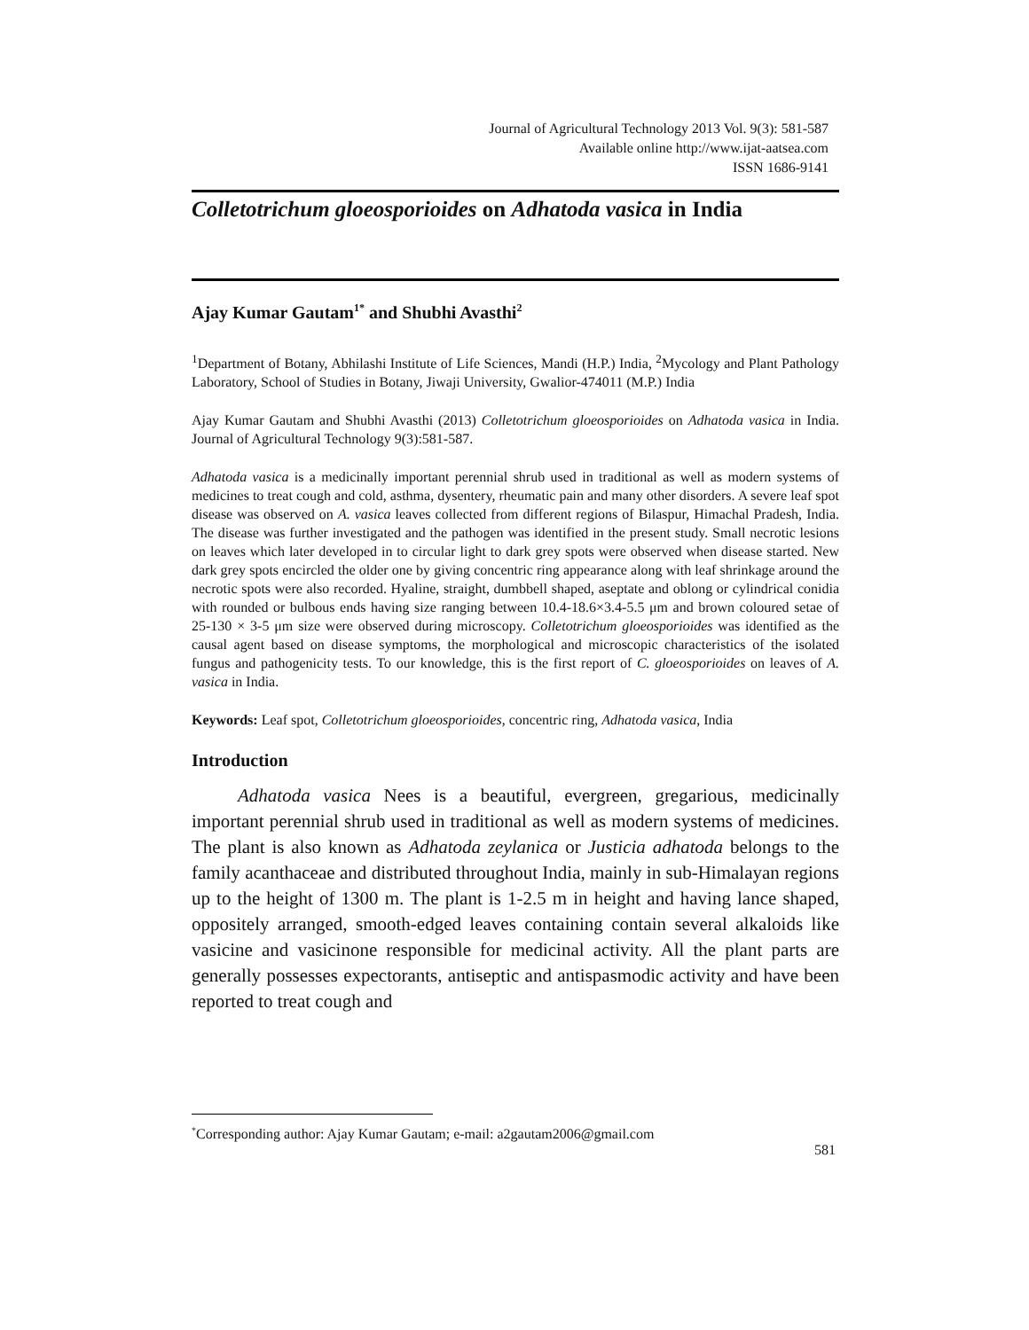Journal of Agricultural Technology 2013 Vol. 9(3): 581-587
Available online http://www.ijat-aatsea.com
ISSN 1686-9141
Colletotrichum gloeosporioides on Adhatoda vasica in India
Ajay Kumar Gautam<sup>1*</sup> and Shubhi Avasthi<sup>2</sup>
<sup>1</sup> Department of Botany, Abhilashi Institute of Life Sciences, Mandi (H.P.) India, <sup>2</sup>Mycology and Plant Pathology Laboratory, School of Studies in Botany, Jiwaji University, Gwalior-474011 (M.P.) India
Ajay Kumar Gautam and Shubhi Avasthi (2013) Colletotrichum gloeosporioides on Adhatoda vasica in India. Journal of Agricultural Technology 9(3):581-587.
Adhatoda vasica is a medicinally important perennial shrub used in traditional as well as modern systems of medicines to treat cough and cold, asthma, dysentery, rheumatic pain and many other disorders. A severe leaf spot disease was observed on A. vasica leaves collected from different regions of Bilaspur, Himachal Pradesh, India. The disease was further investigated and the pathogen was identified in the present study. Small necrotic lesions on leaves which later developed in to circular light to dark grey spots were observed when disease started. New dark grey spots encircled the older one by giving concentric ring appearance along with leaf shrinkage around the necrotic spots were also recorded. Hyaline, straight, dumbbell shaped, aseptate and oblong or cylindrical conidia with rounded or bulbous ends having size ranging between 10.4-18.6×3.4-5.5 μm and brown coloured setae of 25-130 × 3-5 μm size were observed during microscopy. Colletotrichum gloeosporioides was identified as the causal agent based on disease symptoms, the morphological and microscopic characteristics of the isolated fungus and pathogenicity tests. To our knowledge, this is the first report of C. gloeosporioides on leaves of A. vasica in India.
Keywords: Leaf spot, Colletotrichum gloeosporioides, concentric ring, Adhatoda vasica, India
Introduction
Adhatoda vasica Nees is a beautiful, evergreen, gregarious, medicinally important perennial shrub used in traditional as well as modern systems of medicines. The plant is also known as Adhatoda zeylanica or Justicia adhatoda belongs to the family acanthaceae and distributed throughout India, mainly in sub-Himalayan regions up to the height of 1300 m. The plant is 1-2.5 m in height and having lance shaped, oppositely arranged, smooth-edged leaves containing contain several alkaloids like vasicine and vasicinone responsible for medicinal activity. All the plant parts are generally possesses expectorants, antiseptic and antispasmodic activity and have been reported to treat cough and
<sup>*</sup> Corresponding author: Ajay Kumar Gautam; e-mail: a2gautam2006@gmail.com
581